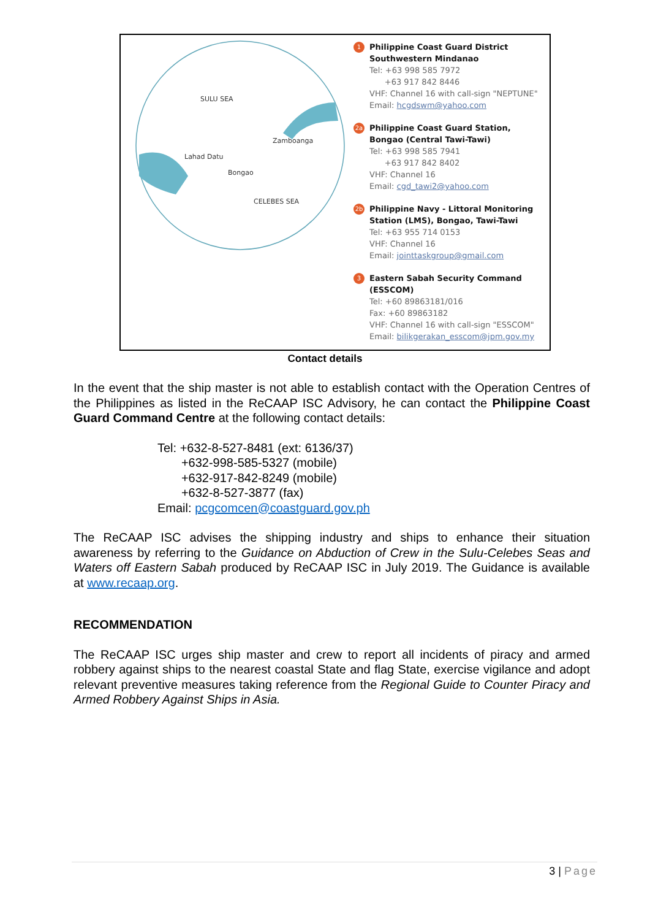SULU SEA
Zamboanga
Lahad Datu
Bongao
CELEBES SEA
1 Philippine Coast Guard District Southwestern Mindanao
Tel: +63 998 585 7972
+63 917 842 8446
VHF: Channel 16 with call-sign "NEPTUNE"
Email: hcgdswm@yahoo.com
2a Philippine Coast Guard Station, Bongao (Central Tawi-Tawi)
Tel: +63 998 585 7941
+63 917 842 8402
VHF: Channel 16
Email: cgd_tawi2@yahoo.com
2b Philippine Navy - Littoral Monitoring Station (LMS), Bongao, Tawi-Tawi
Tel: +63 955 714 0153
VHF: Channel 16
Email: jointtaskgroup@gmail.com
3 Eastern Sabah Security Command (ESSCOM)
Tel: +60 89863181/016
Fax: +60 89863182
VHF: Channel 16 with call-sign "ESSCOM"
Email: bilikgerakan_esscom@jpm.gov.my
Contact details
In the event that the ship master is not able to establish contact with the Operation Centres of the Philippines as listed in the ReCAAP ISC Advisory, he can contact the Philippine Coast Guard Command Centre at the following contact details:
Tel: +632-8-527-8481 (ext: 6136/37)
+632-998-585-5327 (mobile)
+632-917-842-8249 (mobile)
+632-8-527-3877 (fax)
Email: pcgcomcen@coastguard.gov.ph
The ReCAAP ISC advises the shipping industry and ships to enhance their situation awareness by referring to the Guidance on Abduction of Crew in the Sulu-Celebes Seas and Waters off Eastern Sabah produced by ReCAAP ISC in July 2019. The Guidance is available at www.recaap.org.
RECOMMENDATION
The ReCAAP ISC urges ship master and crew to report all incidents of piracy and armed robbery against ships to the nearest coastal State and flag State, exercise vigilance and adopt relevant preventive measures taking reference from the Regional Guide to Counter Piracy and Armed Robbery Against Ships in Asia.
3 | Page